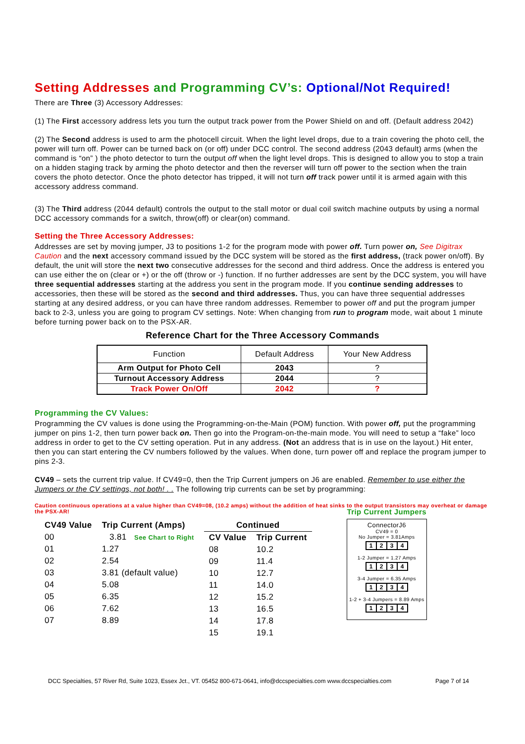Setting Addresses and Programming CV’s: Optional/Not Required!
There are Three (3) Accessory Addresses:
(1) The First accessory address lets you turn the output track power from the Power Shield on and off. (Default address 2042)
(2) The Second address is used to arm the photocell circuit. When the light level drops, due to a train covering the photo cell, the power will turn off. Power can be turned back on (or off) under DCC control. The second address (2043 default) arms (when the command is “on” ) the photo detector to turn the output off when the light level drops. This is designed to allow you to stop a train on a hidden staging track by arming the photo detector and then the reverser will turn off power to the section when the train covers the photo detector. Once the photo detector has tripped, it will not turn off track power until it is armed again with this accessory address command.
(3) The Third address (2044 default) controls the output to the stall motor or dual coil switch machine outputs by using a normal DCC accessory commands for a switch, throw(off) or clear(on) command.
Setting the Three Accessory Addresses:
Addresses are set by moving jumper, J3 to positions 1-2 for the program mode with power off. Turn power on, See Digitrax Caution and the next accessory command issued by the DCC system will be stored as the first address, (track power on/off). By default, the unit will store the next two consecutive addresses for the second and third address. Once the address is entered you can use either the on (clear or +) or the off (throw or -) function. If no further addresses are sent by the DCC system, you will have three sequential addresses starting at the address you sent in the program mode. If you continue sending addresses to accessories, then these will be stored as the second and third addresses. Thus, you can have three sequential addresses starting at any desired address, or you can have three random addresses. Remember to power off and put the program jumper back to 2-3, unless you are going to program CV settings. Note: When changing from run to program mode, wait about 1 minute before turning power back on to the PSX-AR.
Reference Chart for the Three Accessory Commands
| Function | Default Address | Your New Address |
| --- | --- | --- |
| Arm Output for Photo Cell | 2043 | ? |
| Turnout Accessory Address | 2044 | ? |
| Track Power On/Off | 2042 | ? |
Programming the CV Values:
Programming the CV values is done using the Programming-on-the-Main (POM) function. With power off, put the programming jumper on pins 1-2, then turn power back on. Then go into the Program-on-the-main mode. You will need to setup a “fake” loco address in order to get to the CV setting operation. Put in any address. (Not an address that is in use on the layout.) Hit enter, then you can start entering the CV numbers followed by the values. When done, turn power off and replace the program jumper to pins 2-3.
CV49 – sets the current trip value. If CV49=0, then the Trip Current jumpers on J6 are enabled. Remember to use either the Jumpers or the CV settings, not both! . . The following trip currents can be set by programming:
Caution continuous operations at a value higher than CV49=08, (10.2 amps) without the addition of heat sinks to the output transistors may overheat or damage the PSX-AR!
| CV49 Value | Trip Current (Amps) |
| --- | --- |
| 00 | 3.81 See Chart to Right |
| 01 | 1.27 |
| 02 | 2.54 |
| 03 | 3.81 (default value) |
| 04 | 5.08 |
| 05 | 6.35 |
| 06 | 7.62 |
| 07 | 8.89 |
| Continued | |
| --- | --- |
| CV Value | Trip Current |
| 08 | 10.2 |
| 09 | 11.4 |
| 10 | 12.7 |
| 11 | 14.0 |
| 12 | 15.2 |
| 13 | 16.5 |
| 14 | 17.8 |
| 15 | 19.1 |
Trip Current Jumpers
ConnectorJ6
CV49 = 0
No Jumper = 3.81Amps
1234
1-2 Jumper = 1.27 Amps
1234
3-4 Jumper = 6.35 Amps
1234
1-2 + 3-4 Jumpers = 8.89 Amps
1234
DCC Specialties, 57 River Rd, Suite 1023, Essex Jct., VT. 05452 800-671-0641, info@dccspecialties.com www.dccspecialties.com Page 7 of 14